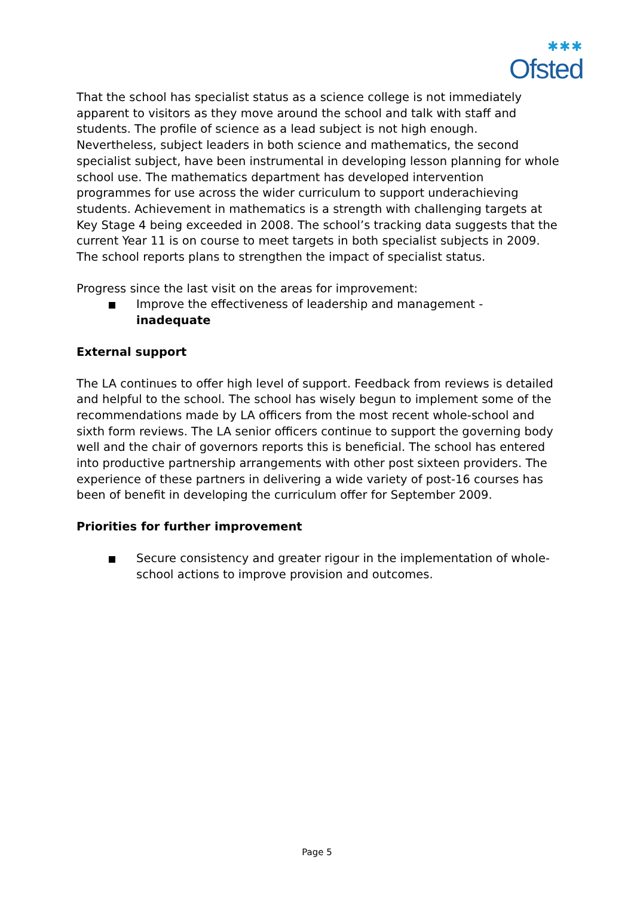✱✱✱
Ofsted
That the school has specialist status as a science college is not immediately apparent to visitors as they move around the school and talk with staff and students. The profile of science as a lead subject is not high enough. Nevertheless, subject leaders in both science and mathematics, the second specialist subject, have been instrumental in developing lesson planning for whole school use. The mathematics department has developed intervention programmes for use across the wider curriculum to support underachieving students. Achievement in mathematics is a strength with challenging targets at Key Stage 4 being exceeded in 2008. The school’s tracking data suggests that the current Year 11 is on course to meet targets in both specialist subjects in 2009. The school reports plans to strengthen the impact of specialist status.
Progress since the last visit on the areas for improvement:
Improve the effectiveness of leadership and management - inadequate
External support
The LA continues to offer high level of support. Feedback from reviews is detailed and helpful to the school. The school has wisely begun to implement some of the recommendations made by LA officers from the most recent whole-school and sixth form reviews. The LA senior officers continue to support the governing body well and the chair of governors reports this is beneficial. The school has entered into productive partnership arrangements with other post sixteen providers. The experience of these partners in delivering a wide variety of post-16 courses has been of benefit in developing the curriculum offer for September 2009.
Priorities for further improvement
Secure consistency and greater rigour in the implementation of whole-school actions to improve provision and outcomes.
Page 5